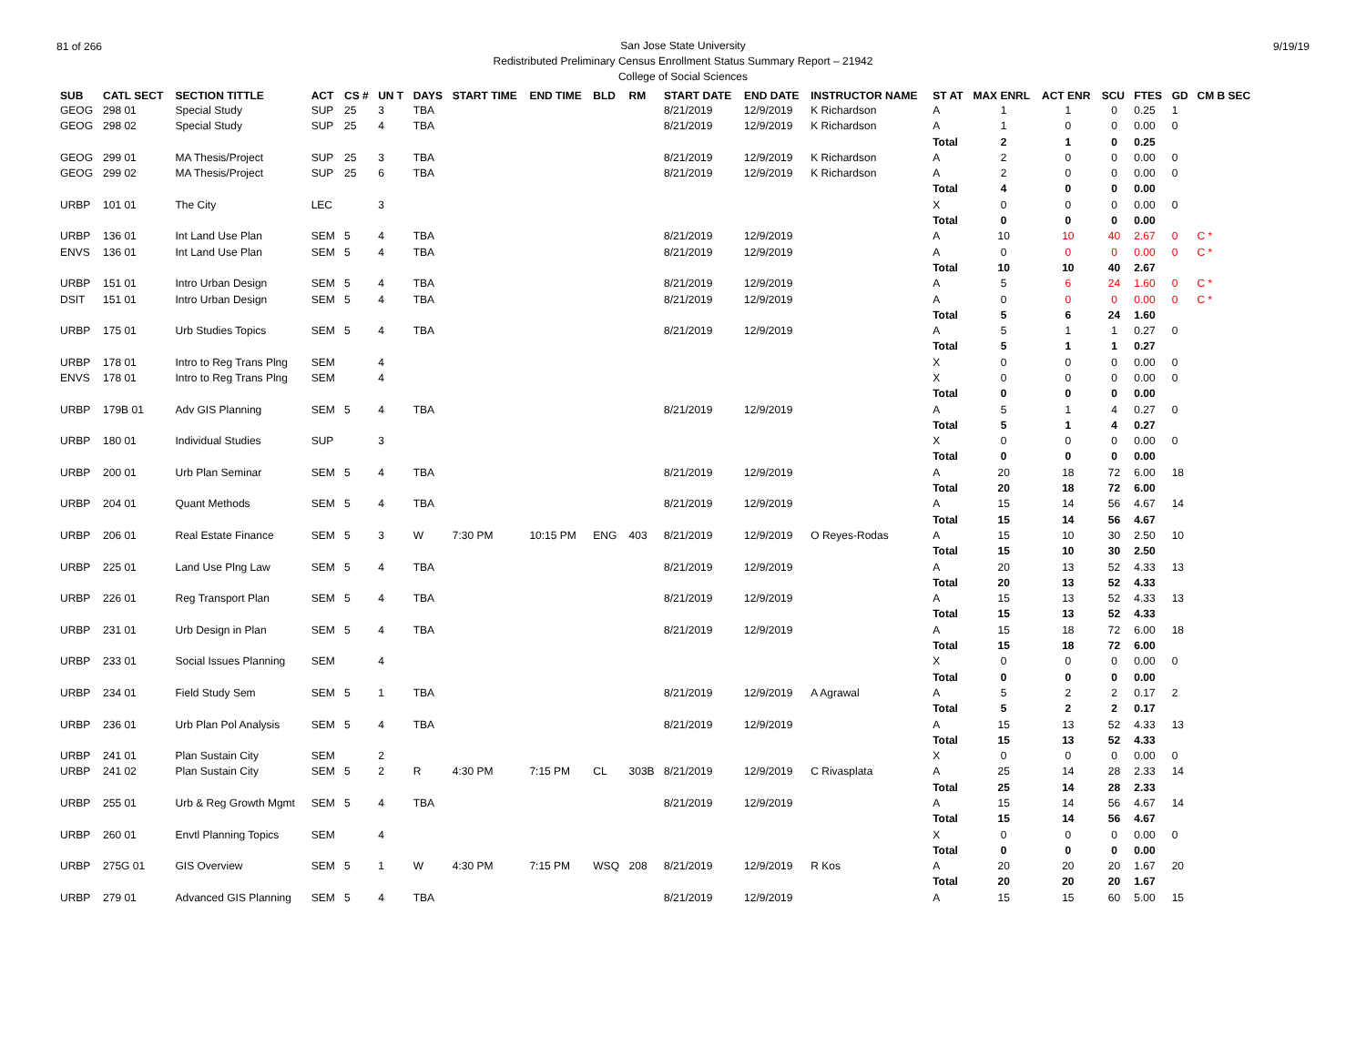81 of 266 9/19/19
San Jose State University
Redistributed Preliminary Census Enrollment Status Summary Report – 21942
College of Social Sciences
| SUB | CATL SECT | SECTION TITTLE | ACT | CS # | UN T | DAYS | START TIME | END TIME | BLD | RM | START DATE | END DATE | INSTRUCTOR NAME | ST AT | MAX ENRL | ACT ENR | SCU | FTES | GD | CM B SEC |
| --- | --- | --- | --- | --- | --- | --- | --- | --- | --- | --- | --- | --- | --- | --- | --- | --- | --- | --- | --- | --- |
| GEOG | 298 01 | Special Study | SUP | 25 | 3 | TBA | | | | | 8/21/2019 | 12/9/2019 | K Richardson | A | 1 | 1 | 0 | 0.25 | 1 | |
| GEOG | 298 02 | Special Study | SUP | 25 | 4 | TBA | | | | | 8/21/2019 | 12/9/2019 | K Richardson | A | 1 | 0 | 0 | 0.00 | 0 | |
| | | | | | | | | | | | | | | Total | 2 | 1 | 0 | 0.25 | | |
| GEOG | 299 01 | MA Thesis/Project | SUP | 25 | 3 | TBA | | | | | 8/21/2019 | 12/9/2019 | K Richardson | A | 2 | 0 | 0 | 0.00 | 0 | |
| GEOG | 299 02 | MA Thesis/Project | SUP | 25 | 6 | TBA | | | | | 8/21/2019 | 12/9/2019 | K Richardson | A | 2 | 0 | 0 | 0.00 | 0 | |
| | | | | | | | | | | | | | | Total | 4 | 0 | 0 | 0.00 | | |
| URBP | 101 01 | The City | LEC | | 3 | | | | | | | | | X | 0 | 0 | 0 | 0.00 | 0 | |
| | | | | | | | | | | | | | | Total | 0 | 0 | 0 | 0.00 | | |
| URBP | 136 01 | Int Land Use Plan | SEM | 5 | 4 | TBA | | | | | 8/21/2019 | 12/9/2019 | | A | 10 | 10 | 40 | 2.67 | 0 | C * |
| ENVS | 136 01 | Int Land Use Plan | SEM | 5 | 4 | TBA | | | | | 8/21/2019 | 12/9/2019 | | A | 0 | 0 | 0 | 0.00 | 0 | C * |
| | | | | | | | | | | | | | | Total | 10 | 10 | 40 | 2.67 | | |
| URBP | 151 01 | Intro Urban Design | SEM | 5 | 4 | TBA | | | | | 8/21/2019 | 12/9/2019 | | A | 5 | 6 | 24 | 1.60 | 0 | C * |
| DSIT | 151 01 | Intro Urban Design | SEM | 5 | 4 | TBA | | | | | 8/21/2019 | 12/9/2019 | | A | 0 | 0 | 0 | 0.00 | 0 | C * |
| | | | | | | | | | | | | | | Total | 5 | 6 | 24 | 1.60 | | |
| URBP | 175 01 | Urb Studies Topics | SEM | 5 | 4 | TBA | | | | | 8/21/2019 | 12/9/2019 | | A | 5 | 1 | 1 | 0.27 | 0 | |
| | | | | | | | | | | | | | | Total | 5 | 1 | 1 | 0.27 | | |
| URBP | 178 01 | Intro to Reg Trans Plng | SEM | | 4 | | | | | | | | | X | 0 | 0 | 0 | 0.00 | 0 | |
| ENVS | 178 01 | Intro to Reg Trans Plng | SEM | | 4 | | | | | | | | | X | 0 | 0 | 0 | 0.00 | 0 | |
| | | | | | | | | | | | | | | Total | 0 | 0 | 0 | 0.00 | | |
| URBP | 179B 01 | Adv GIS Planning | SEM | 5 | 4 | TBA | | | | | 8/21/2019 | 12/9/2019 | | A | 5 | 1 | 4 | 0.27 | 0 | |
| | | | | | | | | | | | | | | Total | 5 | 1 | 4 | 0.27 | | |
| URBP | 180 01 | Individual Studies | SUP | | 3 | | | | | | | | | X | 0 | 0 | 0 | 0.00 | 0 | |
| | | | | | | | | | | | | | | Total | 0 | 0 | 0 | 0.00 | | |
| URBP | 200 01 | Urb Plan Seminar | SEM | 5 | 4 | TBA | | | | | 8/21/2019 | 12/9/2019 | | A | 20 | 18 | 72 | 6.00 | 18 | |
| | | | | | | | | | | | | | | Total | 20 | 18 | 72 | 6.00 | | |
| URBP | 204 01 | Quant Methods | SEM | 5 | 4 | TBA | | | | | 8/21/2019 | 12/9/2019 | | A | 15 | 14 | 56 | 4.67 | 14 | |
| | | | | | | | | | | | | | | Total | 15 | 14 | 56 | 4.67 | | |
| URBP | 206 01 | Real Estate Finance | SEM | 5 | 3 | W | 7:30 PM | 10:15 PM | ENG | 403 | 8/21/2019 | 12/9/2019 | O Reyes-Rodas | A | 15 | 10 | 30 | 2.50 | 10 | |
| | | | | | | | | | | | | | | Total | 15 | 10 | 30 | 2.50 | | |
| URBP | 225 01 | Land Use Plng Law | SEM | 5 | 4 | TBA | | | | | 8/21/2019 | 12/9/2019 | | A | 20 | 13 | 52 | 4.33 | 13 | |
| | | | | | | | | | | | | | | Total | 20 | 13 | 52 | 4.33 | | |
| URBP | 226 01 | Reg Transport Plan | SEM | 5 | 4 | TBA | | | | | 8/21/2019 | 12/9/2019 | | A | 15 | 13 | 52 | 4.33 | 13 | |
| | | | | | | | | | | | | | | Total | 15 | 13 | 52 | 4.33 | | |
| URBP | 231 01 | Urb Design in Plan | SEM | 5 | 4 | TBA | | | | | 8/21/2019 | 12/9/2019 | | A | 15 | 18 | 72 | 6.00 | 18 | |
| | | | | | | | | | | | | | | Total | 15 | 18 | 72 | 6.00 | | |
| URBP | 233 01 | Social Issues Planning | SEM | | 4 | | | | | | | | | X | 0 | 0 | 0 | 0.00 | 0 | |
| | | | | | | | | | | | | | | Total | 0 | 0 | 0 | 0.00 | | |
| URBP | 234 01 | Field Study Sem | SEM | 5 | 1 | TBA | | | | | 8/21/2019 | 12/9/2019 | A Agrawal | A | 5 | 2 | 2 | 0.17 | 2 | |
| | | | | | | | | | | | | | | Total | 5 | 2 | 2 | 0.17 | | |
| URBP | 236 01 | Urb Plan Pol Analysis | SEM | 5 | 4 | TBA | | | | | 8/21/2019 | 12/9/2019 | | A | 15 | 13 | 52 | 4.33 | 13 | |
| | | | | | | | | | | | | | | Total | 15 | 13 | 52 | 4.33 | | |
| URBP | 241 01 | Plan Sustain City | SEM | | 2 | | | | | | | | | X | 0 | 0 | 0 | 0.00 | 0 | |
| URBP | 241 02 | Plan Sustain City | SEM | 5 | 2 | R | 4:30 PM | 7:15 PM | CL | 303B | 8/21/2019 | 12/9/2019 | C Rivasplata | A | 25 | 14 | 28 | 2.33 | 14 | |
| | | | | | | | | | | | | | | Total | 25 | 14 | 28 | 2.33 | | |
| URBP | 255 01 | Urb & Reg Growth Mgmt | SEM | 5 | 4 | TBA | | | | | 8/21/2019 | 12/9/2019 | | A | 15 | 14 | 56 | 4.67 | 14 | |
| | | | | | | | | | | | | | | Total | 15 | 14 | 56 | 4.67 | | |
| URBP | 260 01 | Envtl Planning Topics | SEM | | 4 | | | | | | | | | X | 0 | 0 | 0 | 0.00 | 0 | |
| | | | | | | | | | | | | | | Total | 0 | 0 | 0 | 0.00 | | |
| URBP | 275G 01 | GIS Overview | SEM | 5 | 1 | W | 4:30 PM | 7:15 PM | WSQ | 208 | 8/21/2019 | 12/9/2019 | R Kos | A | 20 | 20 | 20 | 1.67 | 20 | |
| | | | | | | | | | | | | | | Total | 20 | 20 | 20 | 1.67 | | |
| URBP | 279 01 | Advanced GIS Planning | SEM | 5 | 4 | TBA | | | | | 8/21/2019 | 12/9/2019 | | A | 15 | 15 | 60 | 5.00 | 15 | |